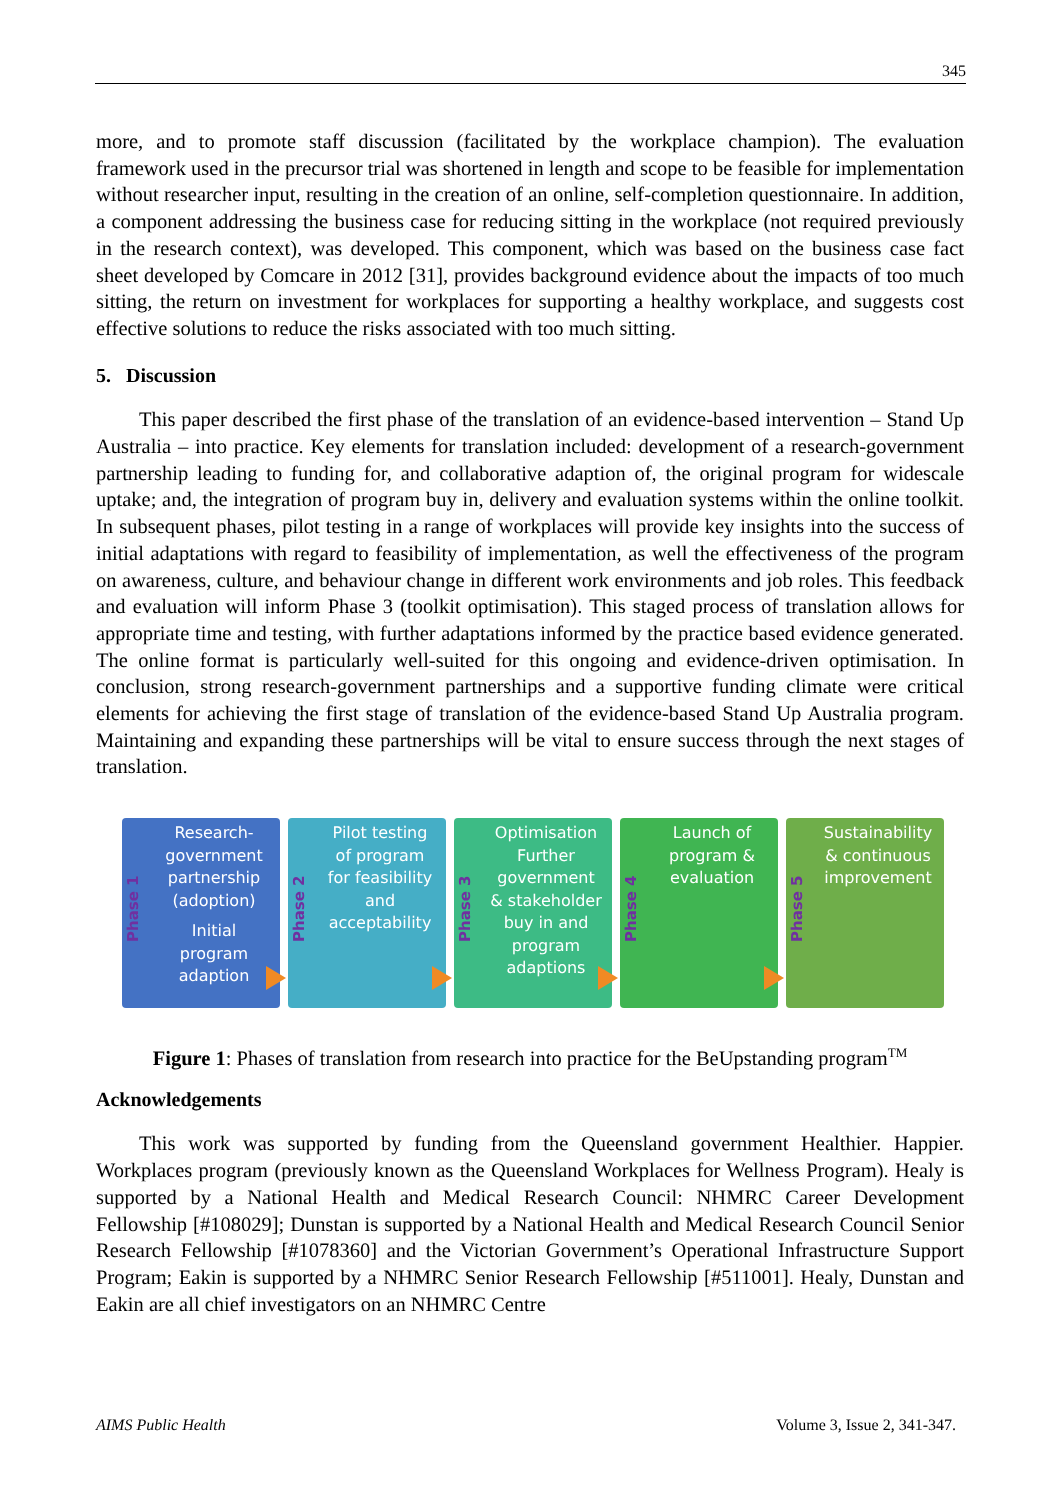345
more, and to promote staff discussion (facilitated by the workplace champion). The evaluation framework used in the precursor trial was shortened in length and scope to be feasible for implementation without researcher input, resulting in the creation of an online, self-completion questionnaire. In addition, a component addressing the business case for reducing sitting in the workplace (not required previously in the research context), was developed. This component, which was based on the business case fact sheet developed by Comcare in 2012 [31], provides background evidence about the impacts of too much sitting, the return on investment for workplaces for supporting a healthy workplace, and suggests cost effective solutions to reduce the risks associated with too much sitting.
5. Discussion
This paper described the first phase of the translation of an evidence-based intervention – Stand Up Australia – into practice. Key elements for translation included: development of a research-government partnership leading to funding for, and collaborative adaption of, the original program for widescale uptake; and, the integration of program buy in, delivery and evaluation systems within the online toolkit. In subsequent phases, pilot testing in a range of workplaces will provide key insights into the success of initial adaptations with regard to feasibility of implementation, as well the effectiveness of the program on awareness, culture, and behaviour change in different work environments and job roles. This feedback and evaluation will inform Phase 3 (toolkit optimisation). This staged process of translation allows for appropriate time and testing, with further adaptations informed by the practice based evidence generated. The online format is particularly well-suited for this ongoing and evidence-driven optimisation. In conclusion, strong research-government partnerships and a supportive funding climate were critical elements for achieving the first stage of translation of the evidence-based Stand Up Australia program. Maintaining and expanding these partnerships will be vital to ensure success through the next stages of translation.
Phase 1
Research-
government
partnership
(adoption)
Initial
program
adaption
Phase 2
Pilot testing
of program
for feasibility
and
acceptability
Phase 3
Optimisation
Further
government
& stakeholder
buy in and
program
adaptions
Phase 4
Launch of
program &
evaluation
Phase 5
Sustainability
& continuous
improvement
Figure 1: Phases of translation from research into practice for the BeUpstanding program<sup>TM</sup>
Acknowledgements
This work was supported by funding from the Queensland government Healthier. Happier. Workplaces program (previously known as the Queensland Workplaces for Wellness Program). Healy is supported by a National Health and Medical Research Council: NHMRC Career Development Fellowship [#108029]; Dunstan is supported by a National Health and Medical Research Council Senior Research Fellowship [#1078360] and the Victorian Government’s Operational Infrastructure Support Program; Eakin is supported by a NHMRC Senior Research Fellowship [#511001]. Healy, Dunstan and Eakin are all chief investigators on an NHMRC Centre
AIMS Public Health Volume 3, Issue 2, 341-347.